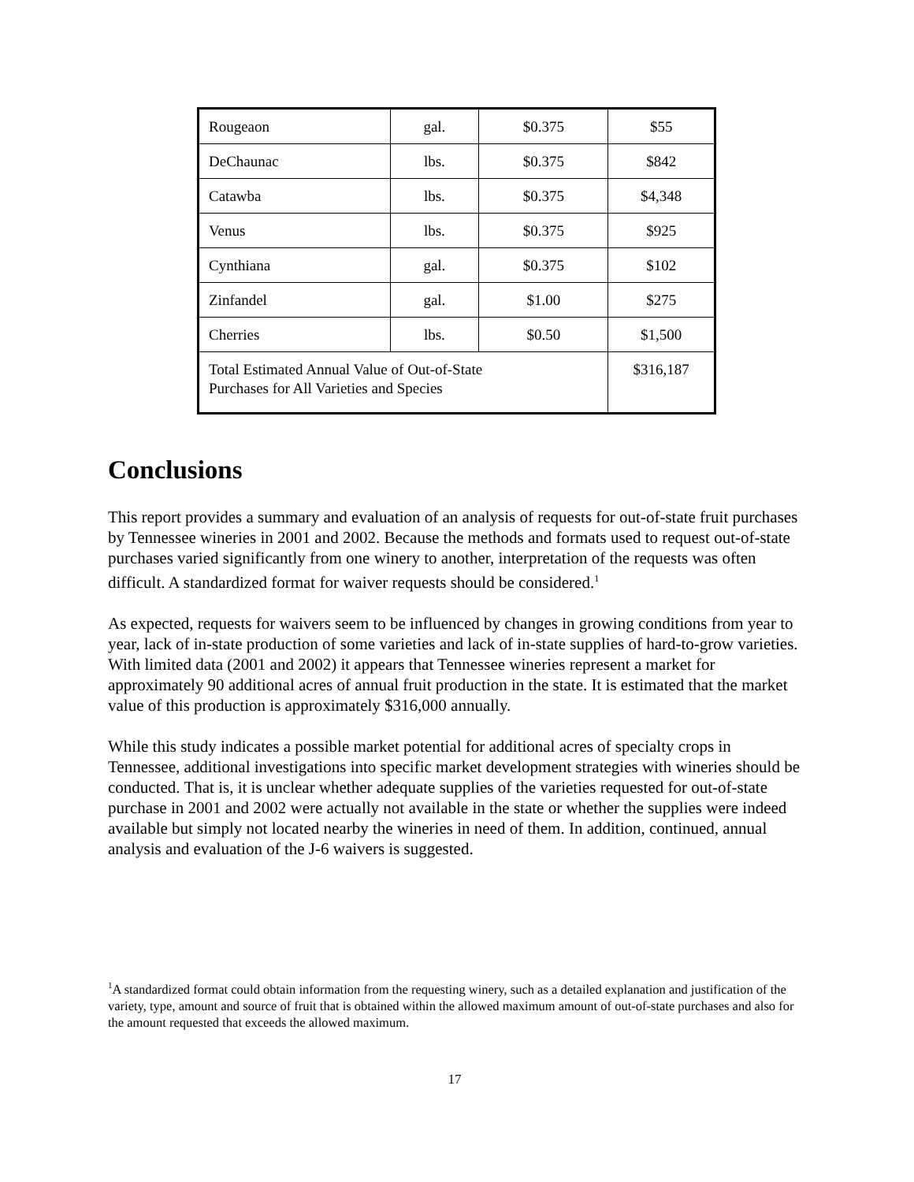| Rougeaon | gal. | $0.375 | $55 |
| DeChaunac | lbs. | $0.375 | $842 |
| Catawba | lbs. | $0.375 | $4,348 |
| Venus | lbs. | $0.375 | $925 |
| Cynthiana | gal. | $0.375 | $102 |
| Zinfandel | gal. | $1.00 | $275 |
| Cherries | lbs. | $0.50 | $1,500 |
| Total Estimated Annual Value of Out-of-State Purchases for All Varieties and Species | | | $316,187 |
Conclusions
This report provides a summary and evaluation of an analysis of requests for out-of-state fruit purchases by Tennessee wineries in 2001 and 2002. Because the methods and formats used to request out-of-state purchases varied significantly from one winery to another, interpretation of the requests was often difficult. A standardized format for waiver requests should be considered.<sup>1</sup>
As expected, requests for waivers seem to be influenced by changes in growing conditions from year to year, lack of in-state production of some varieties and lack of in-state supplies of hard-to-grow varieties. With limited data (2001 and 2002) it appears that Tennessee wineries represent a market for approximately 90 additional acres of annual fruit production in the state. It is estimated that the market value of this production is approximately $316,000 annually.
While this study indicates a possible market potential for additional acres of specialty crops in Tennessee, additional investigations into specific market development strategies with wineries should be conducted. That is, it is unclear whether adequate supplies of the varieties requested for out-of-state purchase in 2001 and 2002 were actually not available in the state or whether the supplies were indeed available but simply not located nearby the wineries in need of them. In addition, continued, annual analysis and evaluation of the J-6 waivers is suggested.
<sup>1</sup> A standardized format could obtain information from the requesting winery, such as a detailed explanation and justification of the variety, type, amount and source of fruit that is obtained within the allowed maximum amount of out-of-state purchases and also for the amount requested that exceeds the allowed maximum.
17